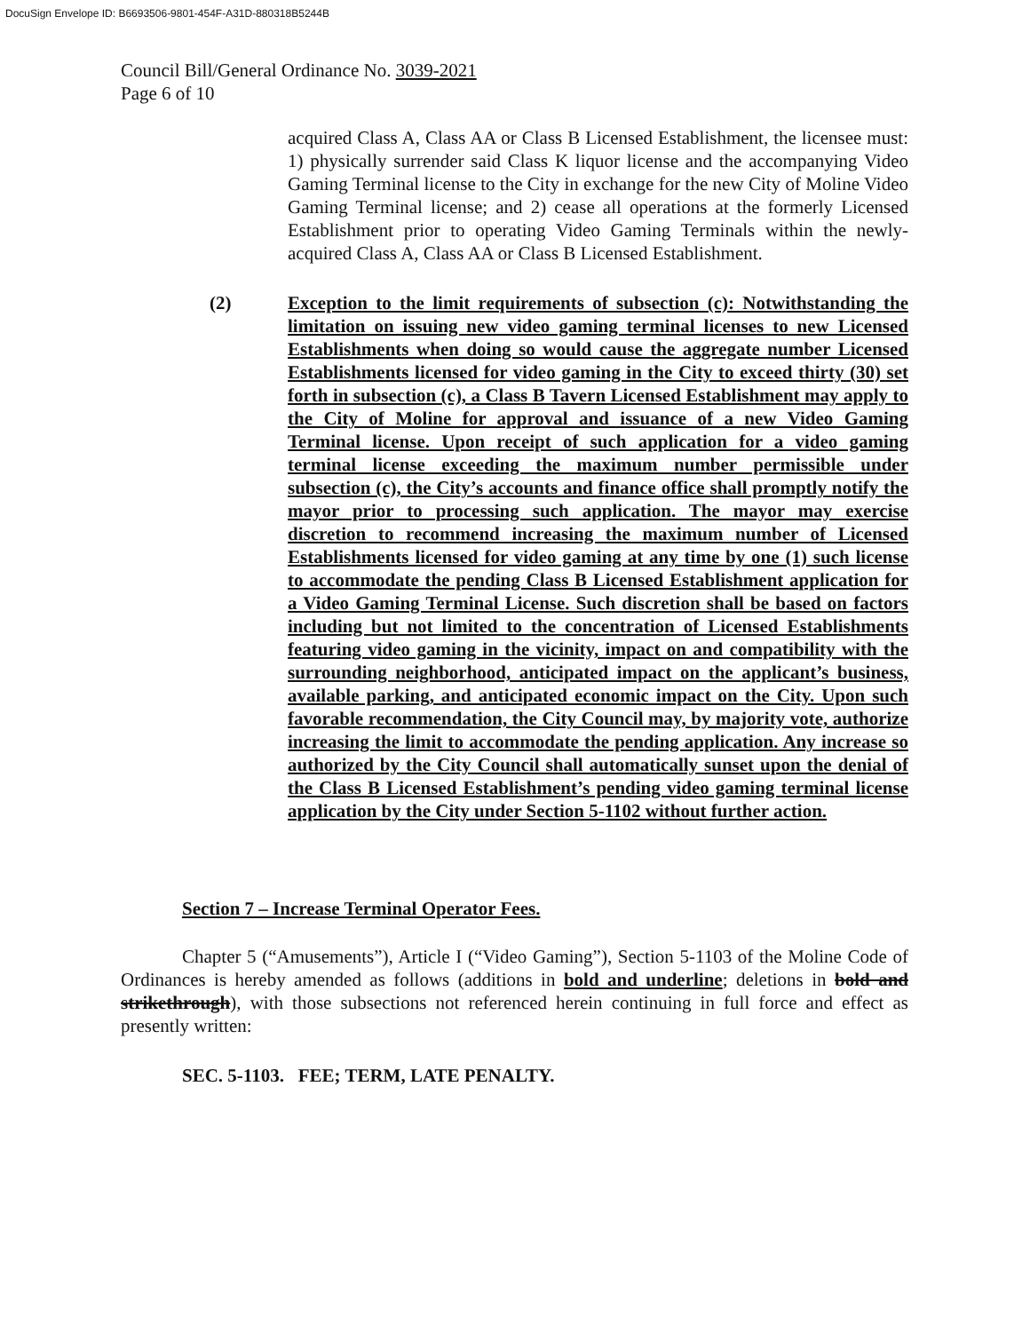DocuSign Envelope ID: B6693506-9801-454F-A31D-880318B5244B
Council Bill/General Ordinance No. 3039-2021
Page 6 of 10
acquired Class A, Class AA or Class B Licensed Establishment, the licensee must: 1) physically surrender said Class K liquor license and the accompanying Video Gaming Terminal license to the City in exchange for the new City of Moline Video Gaming Terminal license; and 2) cease all operations at the formerly Licensed Establishment prior to operating Video Gaming Terminals within the newly-acquired Class A, Class AA or Class B Licensed Establishment.
(2) Exception to the limit requirements of subsection (c): Notwithstanding the limitation on issuing new video gaming terminal licenses to new Licensed Establishments when doing so would cause the aggregate number Licensed Establishments licensed for video gaming in the City to exceed thirty (30) set forth in subsection (c), a Class B Tavern Licensed Establishment may apply to the City of Moline for approval and issuance of a new Video Gaming Terminal license. Upon receipt of such application for a video gaming terminal license exceeding the maximum number permissible under subsection (c), the City’s accounts and finance office shall promptly notify the mayor prior to processing such application. The mayor may exercise discretion to recommend increasing the maximum number of Licensed Establishments licensed for video gaming at any time by one (1) such license to accommodate the pending Class B Licensed Establishment application for a Video Gaming Terminal License. Such discretion shall be based on factors including but not limited to the concentration of Licensed Establishments featuring video gaming in the vicinity, impact on and compatibility with the surrounding neighborhood, anticipated impact on the applicant’s business, available parking, and anticipated economic impact on the City. Upon such favorable recommendation, the City Council may, by majority vote, authorize increasing the limit to accommodate the pending application. Any increase so authorized by the City Council shall automatically sunset upon the denial of the Class B Licensed Establishment’s pending video gaming terminal license application by the City under Section 5-1102 without further action.
Section 7 – Increase Terminal Operator Fees.
Chapter 5 (“Amusements”), Article I (“Video Gaming”), Section 5-1103 of the Moline Code of Ordinances is hereby amended as follows (additions in bold and underline; deletions in bold and strikethrough), with those subsections not referenced herein continuing in full force and effect as presently written:
SEC. 5-1103. FEE; TERM, LATE PENALTY.